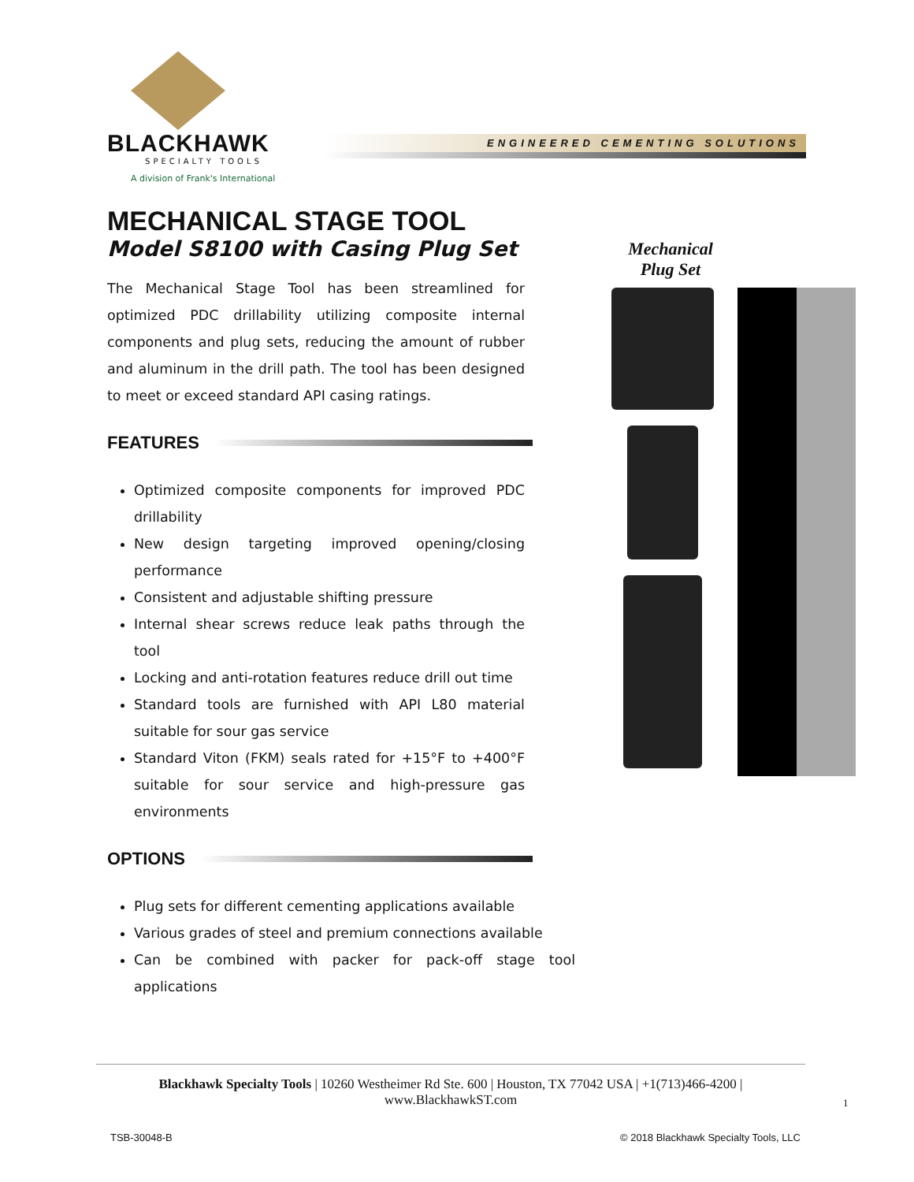BLACKHAWK
SPECIALTY TOOLS
A division of Frank's International
ENGINEERED CEMENTING SOLUTIONS
MECHANICAL STAGE TOOL
Model S8100 with Casing Plug Set
The Mechanical Stage Tool has been streamlined for optimized PDC drillability utilizing composite internal components and plug sets, reducing the amount of rubber and aluminum in the drill path. The tool has been designed to meet or exceed standard API casing ratings.
FEATURES
Optimized composite components for improved PDC drillability
New design targeting improved opening/closing performance
Consistent and adjustable shifting pressure
Internal shear screws reduce leak paths through the tool
Locking and anti-rotation features reduce drill out time
Standard tools are furnished with API L80 material suitable for sour gas service
Standard Viton (FKM) seals rated for +15°F to +400°F suitable for sour service and high-pressure gas environments
OPTIONS
Plug sets for different cementing applications available
Various grades of steel and premium connections available
Can be combined with packer for pack-off stage tool applications
Mechanical Plug Set
Blackhawk Specialty Tools | 10260 Westheimer Rd Ste. 600 | Houston, TX 77042 USA | +1(713)466-4200 |
www.BlackhawkST.com
1
TSB-30048-B © 2018 Blackhawk Specialty Tools, LLC